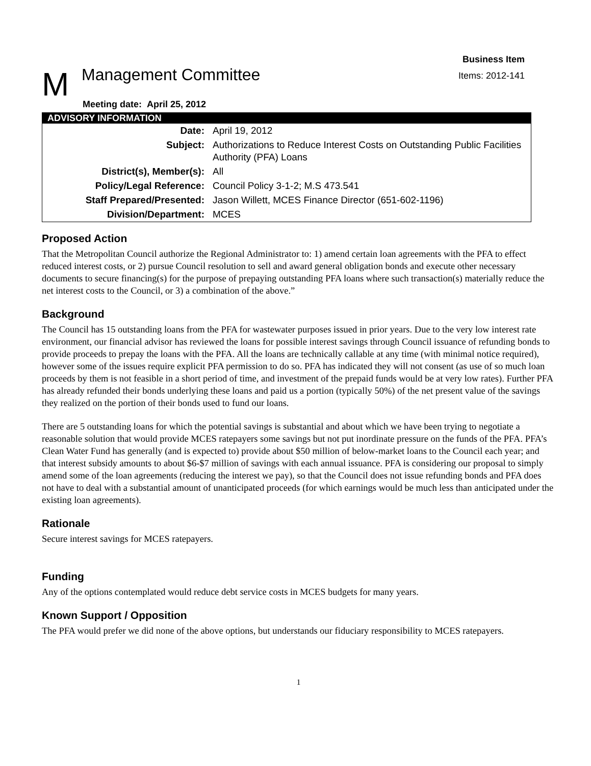Business Item
Items: 2012-141
M Management Committee
Meeting date: April 25, 2012
| ADVISORY INFORMATION | |
| --- | --- |
| Date: | April 19, 2012 |
| Subject: | Authorizations to Reduce Interest Costs on Outstanding Public Facilities Authority (PFA) Loans |
| District(s), Member(s): | All |
| Policy/Legal Reference: | Council Policy 3-1-2; M.S 473.541 |
| Staff Prepared/Presented: | Jason Willett, MCES Finance Director (651-602-1196) |
| Division/Department: | MCES |
Proposed Action
That the Metropolitan Council authorize the Regional Administrator to: 1) amend certain loan agreements with the PFA to effect reduced interest costs, or 2) pursue Council resolution to sell and award general obligation bonds and execute other necessary documents to secure financing(s) for the purpose of prepaying outstanding PFA loans where such transaction(s) materially reduce the net interest costs to the Council, or 3) a combination of the above.”
Background
The Council has 15 outstanding loans from the PFA for wastewater purposes issued in prior years. Due to the very low interest rate environment, our financial advisor has reviewed the loans for possible interest savings through Council issuance of refunding bonds to provide proceeds to prepay the loans with the PFA. All the loans are technically callable at any time (with minimal notice required), however some of the issues require explicit PFA permission to do so. PFA has indicated they will not consent (as use of so much loan proceeds by them is not feasible in a short period of time, and investment of the prepaid funds would be at very low rates). Further PFA has already refunded their bonds underlying these loans and paid us a portion (typically 50%) of the net present value of the savings they realized on the portion of their bonds used to fund our loans.
There are 5 outstanding loans for which the potential savings is substantial and about which we have been trying to negotiate a reasonable solution that would provide MCES ratepayers some savings but not put inordinate pressure on the funds of the PFA. PFA’s Clean Water Fund has generally (and is expected to) provide about $50 million of below-market loans to the Council each year; and that interest subsidy amounts to about $6-$7 million of savings with each annual issuance. PFA is considering our proposal to simply amend some of the loan agreements (reducing the interest we pay), so that the Council does not issue refunding bonds and PFA does not have to deal with a substantial amount of unanticipated proceeds (for which earnings would be much less than anticipated under the existing loan agreements).
Rationale
Secure interest savings for MCES ratepayers.
Funding
Any of the options contemplated would reduce debt service costs in MCES budgets for many years.
Known Support / Opposition
The PFA would prefer we did none of the above options, but understands our fiduciary responsibility to MCES ratepayers.
1